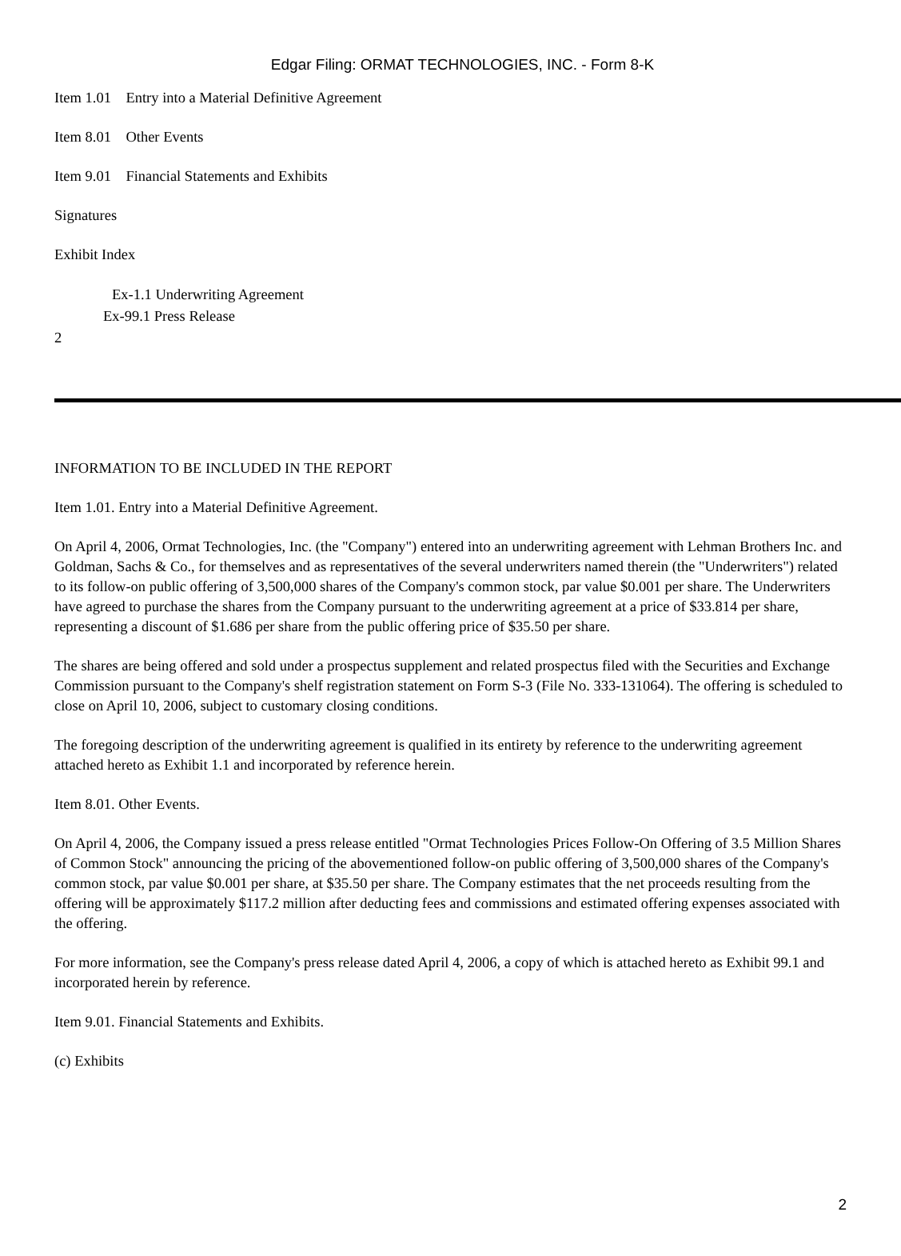Edgar Filing: ORMAT TECHNOLOGIES, INC. - Form 8-K
Item 1.01 Entry into a Material Definitive Agreement
Item 8.01 Other Events
Item 9.01 Financial Statements and Exhibits
Signatures
Exhibit Index
Ex-1.1 Underwriting Agreement
Ex-99.1 Press Release
2
INFORMATION TO BE INCLUDED IN THE REPORT
Item 1.01. Entry into a Material Definitive Agreement.
On April 4, 2006, Ormat Technologies, Inc. (the "Company") entered into an underwriting agreement with Lehman Brothers Inc. and Goldman, Sachs & Co., for themselves and as representatives of the several underwriters named therein (the "Underwriters") related to its follow-on public offering of 3,500,000 shares of the Company's common stock, par value $0.001 per share. The Underwriters have agreed to purchase the shares from the Company pursuant to the underwriting agreement at a price of $33.814 per share, representing a discount of $1.686 per share from the public offering price of $35.50 per share.
The shares are being offered and sold under a prospectus supplement and related prospectus filed with the Securities and Exchange Commission pursuant to the Company's shelf registration statement on Form S-3 (File No. 333-131064). The offering is scheduled to close on April 10, 2006, subject to customary closing conditions.
The foregoing description of the underwriting agreement is qualified in its entirety by reference to the underwriting agreement attached hereto as Exhibit 1.1 and incorporated by reference herein.
Item 8.01. Other Events.
On April 4, 2006, the Company issued a press release entitled "Ormat Technologies Prices Follow-On Offering of 3.5 Million Shares of Common Stock" announcing the pricing of the abovementioned follow-on public offering of 3,500,000 shares of the Company's common stock, par value $0.001 per share, at $35.50 per share. The Company estimates that the net proceeds resulting from the offering will be approximately $117.2 million after deducting fees and commissions and estimated offering expenses associated with the offering.
For more information, see the Company's press release dated April 4, 2006, a copy of which is attached hereto as Exhibit 99.1 and incorporated herein by reference.
Item 9.01. Financial Statements and Exhibits.
(c) Exhibits
2